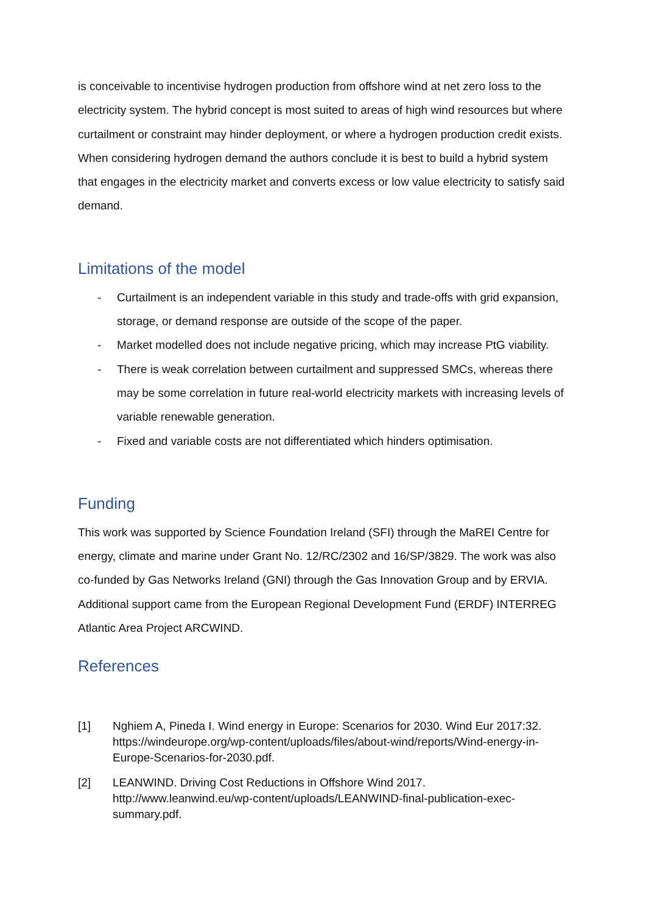is conceivable to incentivise hydrogen production from offshore wind at net zero loss to the electricity system. The hybrid concept is most suited to areas of high wind resources but where curtailment or constraint may hinder deployment, or where a hydrogen production credit exists. When considering hydrogen demand the authors conclude it is best to build a hybrid system that engages in the electricity market and converts excess or low value electricity to satisfy said demand.
Limitations of the model
- Curtailment is an independent variable in this study and trade-offs with grid expansion, storage, or demand response are outside of the scope of the paper.
- Market modelled does not include negative pricing, which may increase PtG viability.
- There is weak correlation between curtailment and suppressed SMCs, whereas there may be some correlation in future real-world electricity markets with increasing levels of variable renewable generation.
- Fixed and variable costs are not differentiated which hinders optimisation.
Funding
This work was supported by Science Foundation Ireland (SFI) through the MaREI Centre for energy, climate and marine under Grant No. 12/RC/2302 and 16/SP/3829. The work was also co-funded by Gas Networks Ireland (GNI) through the Gas Innovation Group and by ERVIA. Additional support came from the European Regional Development Fund (ERDF) INTERREG Atlantic Area Project ARCWIND.
References
[1] Nghiem A, Pineda I. Wind energy in Europe: Scenarios for 2030. Wind Eur 2017:32. https://windeurope.org/wp-content/uploads/files/about-wind/reports/Wind-energy-in-Europe-Scenarios-for-2030.pdf.
[2] LEANWIND. Driving Cost Reductions in Offshore Wind 2017. http://www.leanwind.eu/wp-content/uploads/LEANWIND-final-publication-exec-summary.pdf.